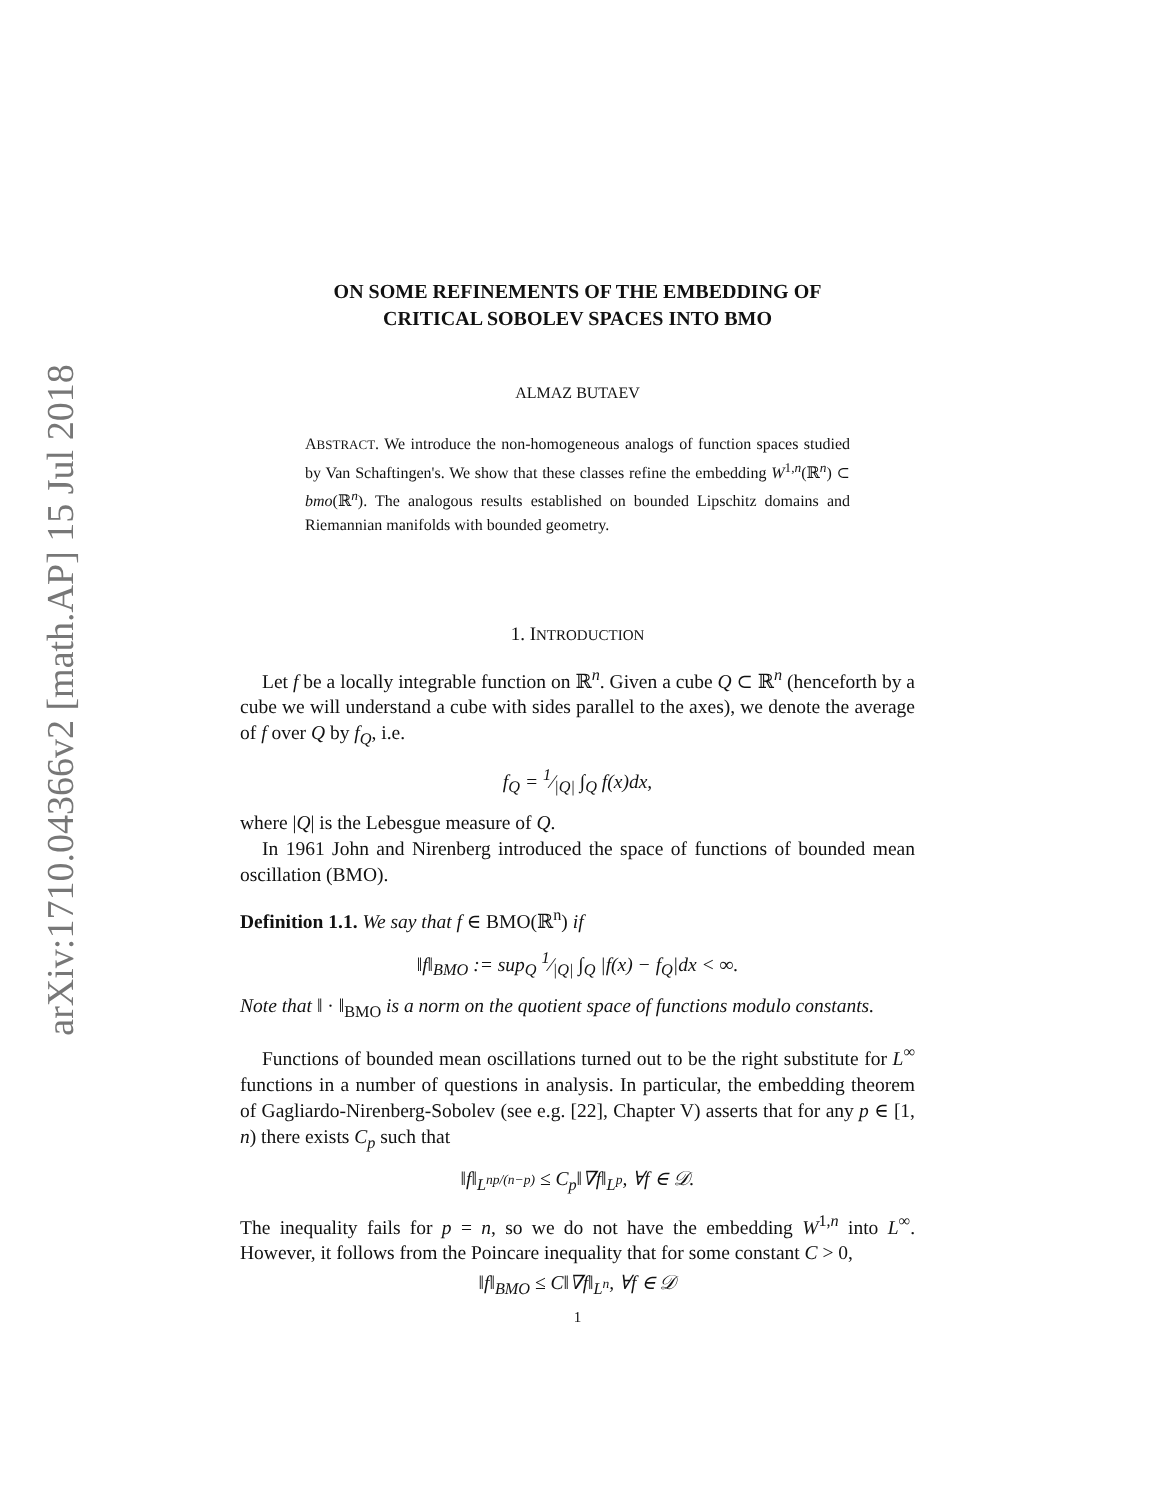arXiv:1710.04366v2 [math.AP] 15 Jul 2018
ON SOME REFINEMENTS OF THE EMBEDDING OF
CRITICAL SOBOLEV SPACES INTO BMO
ALMAZ BUTAEV
ABSTRACT. We introduce the non-homogeneous analogs of function spaces studied by Van Schaftingen's. We show that these classes refine the embedding W<sup>1,n</sup>(ℝ<sup>n</sup>) ⊂ bmo(ℝ<sup>n</sup>). The analogous results established on bounded Lipschitz domains and Riemannian manifolds with bounded geometry.
1. INTRODUCTION
Let f be a locally integrable function on ℝ<sup>n</sup>. Given a cube Q ⊂ ℝ<sup>n</sup> (henceforth by a cube we will understand a cube with sides parallel to the axes), we denote the average of f over Q by f<sub>Q</sub>, i.e.
f<sub>Q</sub> = 1⁄|Q| ∫<sub>Q</sub> f(x)dx,
where |Q| is the Lebesgue measure of Q.
In 1961 John and Nirenberg introduced the space of functions of bounded mean oscillation (BMO).
Definition 1.1. We say that f ∈ BMO(ℝ<sup>n</sup>) if
‖f‖<sub>BMO</sub> := sup<sub>Q</sub> 1⁄|Q| ∫<sub>Q</sub> |f(x) − f<sub>Q</sub>|dx < ∞.
Note that ‖ · ‖<sub>BMO</sub> is a norm on the quotient space of functions modulo constants.
Functions of bounded mean oscillations turned out to be the right substitute for L<sup>∞</sup> functions in a number of questions in analysis. In particular, the embedding theorem of Gagliardo-Nirenberg-Sobolev (see e.g. [22], Chapter V) asserts that for any p ∈ [1, n) there exists C<sub>p</sub> such that
‖f‖<sub>L<sup>np/(n−p)</sup></sub> ≤ C<sub>p</sub>‖∇f‖<sub>L<sup>p</sup></sub>, ∀f ∈ 𝒟.
The inequality fails for p = n, so we do not have the embedding W<sup>1,n</sup> into L<sup>∞</sup>. However, it follows from the Poincare inequality that for some constant C > 0,
‖f‖<sub>BMO</sub> ≤ C‖∇f‖<sub>L<sup>n</sup></sub>, ∀f ∈ 𝒟
1